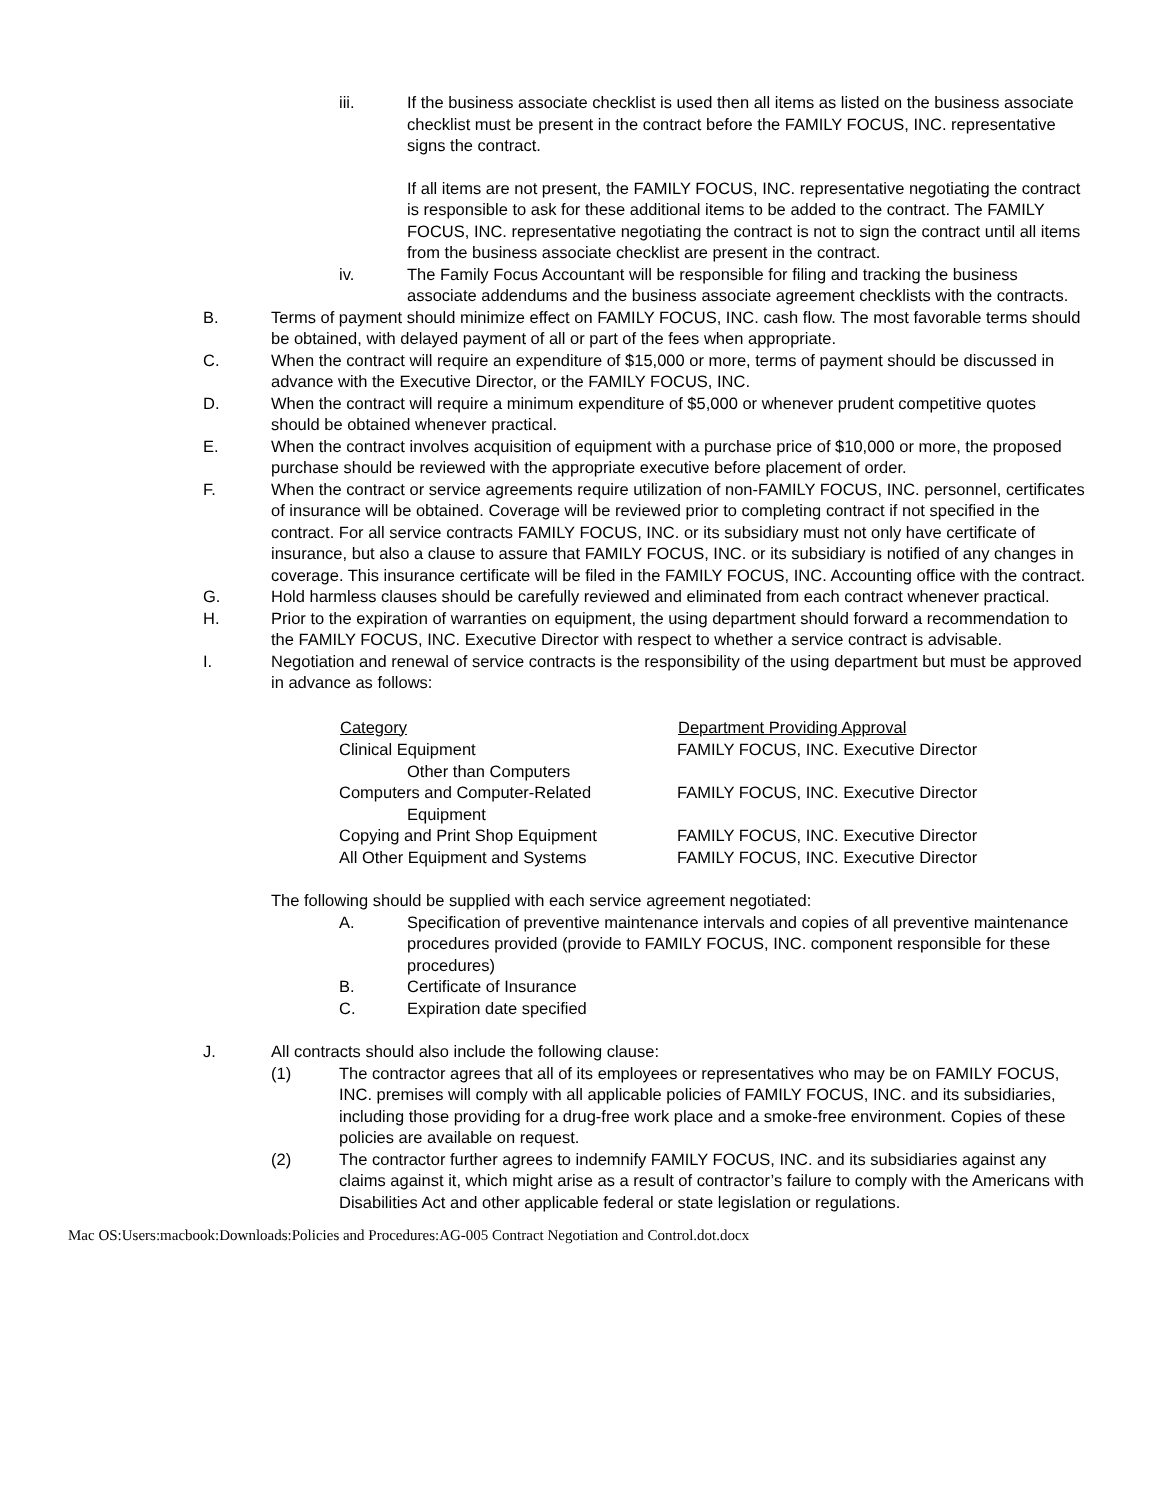iii. If the business associate checklist is used then all items as listed on the business associate checklist must be present in the contract before the FAMILY FOCUS, INC. representative signs the contract.
If all items are not present, the FAMILY FOCUS, INC. representative negotiating the contract is responsible to ask for these additional items to be added to the contract. The FAMILY FOCUS, INC. representative negotiating the contract is not to sign the contract until all items from the business associate checklist are present in the contract.
iv. The Family Focus Accountant will be responsible for filing and tracking the business associate addendums and the business associate agreement checklists with the contracts.
B. Terms of payment should minimize effect on FAMILY FOCUS, INC. cash flow. The most favorable terms should be obtained, with delayed payment of all or part of the fees when appropriate.
C. When the contract will require an expenditure of $15,000 or more, terms of payment should be discussed in advance with the Executive Director, or the FAMILY FOCUS, INC.
D. When the contract will require a minimum expenditure of $5,000 or whenever prudent competitive quotes should be obtained whenever practical.
E. When the contract involves acquisition of equipment with a purchase price of $10,000 or more, the proposed purchase should be reviewed with the appropriate executive before placement of order.
F. When the contract or service agreements require utilization of non-FAMILY FOCUS, INC. personnel, certificates of insurance will be obtained. Coverage will be reviewed prior to completing contract if not specified in the contract. For all service contracts FAMILY FOCUS, INC. or its subsidiary must not only have certificate of insurance, but also a clause to assure that FAMILY FOCUS, INC. or its subsidiary is notified of any changes in coverage. This insurance certificate will be filed in the FAMILY FOCUS, INC. Accounting office with the contract.
G. Hold harmless clauses should be carefully reviewed and eliminated from each contract whenever practical.
H. Prior to the expiration of warranties on equipment, the using department should forward a recommendation to the FAMILY FOCUS, INC. Executive Director with respect to whether a service contract is advisable.
I. Negotiation and renewal of service contracts is the responsibility of the using department but must be approved in advance as follows:
| Category | Department Providing Approval |
| --- | --- |
| Clinical Equipment Other than Computers | FAMILY FOCUS, INC. Executive Director |
| Computers and Computer-Related Equipment | FAMILY FOCUS, INC. Executive Director |
| Copying and Print Shop Equipment | FAMILY FOCUS, INC. Executive Director |
| All Other Equipment and Systems | FAMILY FOCUS, INC. Executive Director |
The following should be supplied with each service agreement negotiated:
A. Specification of preventive maintenance intervals and copies of all preventive maintenance procedures provided (provide to FAMILY FOCUS, INC. component responsible for these procedures)
B. Certificate of Insurance
C. Expiration date specified
J. All contracts should also include the following clause:
(1) The contractor agrees that all of its employees or representatives who may be on FAMILY FOCUS, INC. premises will comply with all applicable policies of FAMILY FOCUS, INC. and its subsidiaries, including those providing for a drug-free work place and a smoke-free environment. Copies of these policies are available on request.
(2) The contractor further agrees to indemnify FAMILY FOCUS, INC. and its subsidiaries against any claims against it, which might arise as a result of contractor’s failure to comply with the Americans with Disabilities Act and other applicable federal or state legislation or regulations.
Mac OS:Users:macbook:Downloads:Policies and Procedures:AG-005 Contract Negotiation and Control.dot.docx